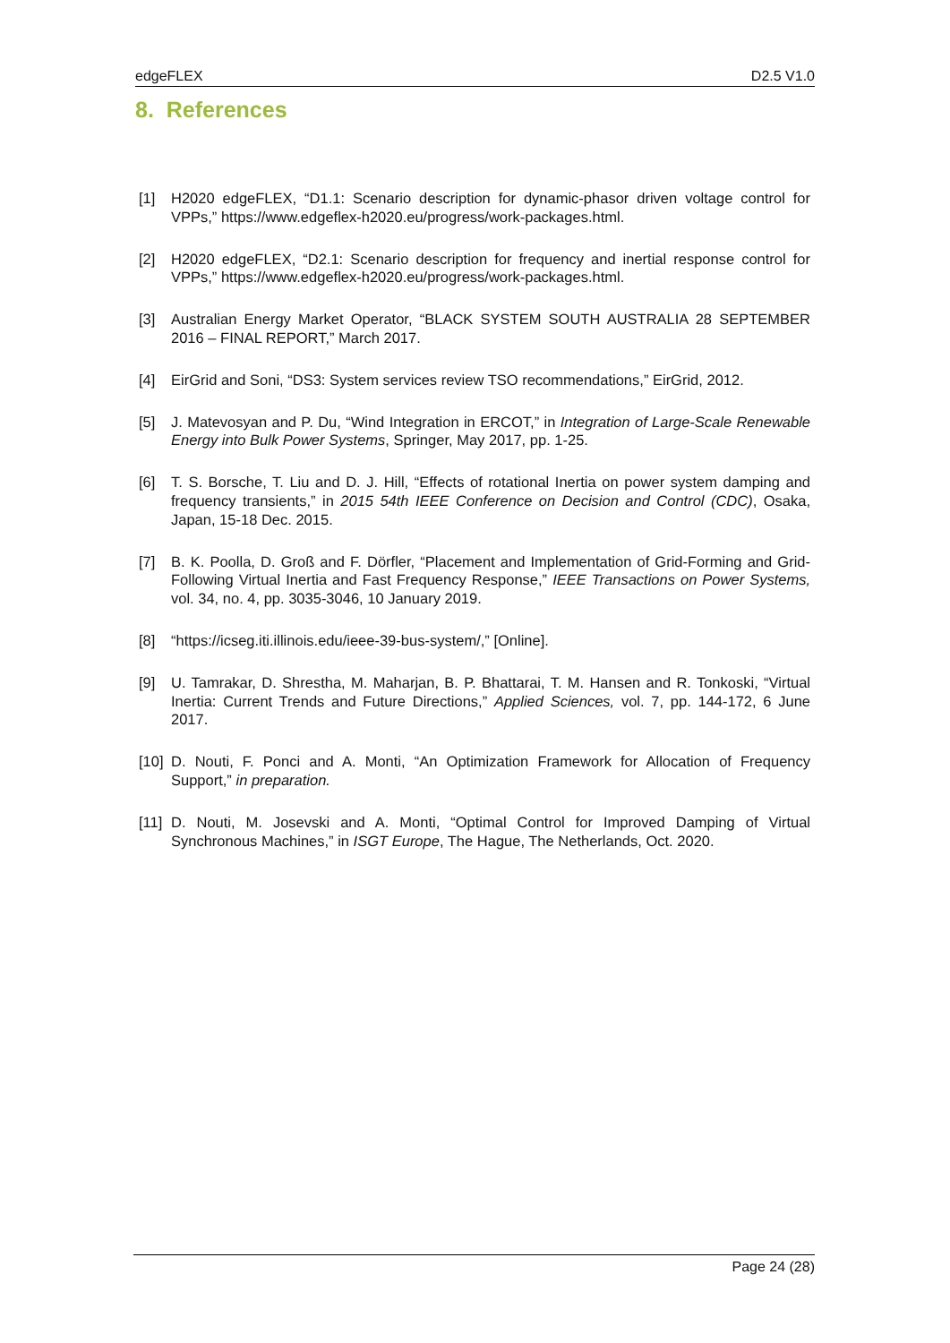edgeFLEX D2.5 V1.0
8. References
[1] H2020 edgeFLEX, “D1.1: Scenario description for dynamic-phasor driven voltage control for VPPs,” https://www.edgeflex-h2020.eu/progress/work-packages.html.
[2] H2020 edgeFLEX, “D2.1: Scenario description for frequency and inertial response control for VPPs,” https://www.edgeflex-h2020.eu/progress/work-packages.html.
[3] Australian Energy Market Operator, “BLACK SYSTEM SOUTH AUSTRALIA 28 SEPTEMBER 2016 – FINAL REPORT,” March 2017.
[4] EirGrid and Soni, “DS3: System services review TSO recommendations,” EirGrid, 2012.
[5] J. Matevosyan and P. Du, “Wind Integration in ERCOT,” in Integration of Large-Scale Renewable Energy into Bulk Power Systems, Springer, May 2017, pp. 1-25.
[6] T. S. Borsche, T. Liu and D. J. Hill, “Effects of rotational Inertia on power system damping and frequency transients,” in 2015 54th IEEE Conference on Decision and Control (CDC), Osaka, Japan, 15-18 Dec. 2015.
[7] B. K. Poolla, D. Groß and F. Dörfler, “Placement and Implementation of Grid-Forming and Grid-Following Virtual Inertia and Fast Frequency Response,” IEEE Transactions on Power Systems, vol. 34, no. 4, pp. 3035-3046, 10 January 2019.
[8] “https://icseg.iti.illinois.edu/ieee-39-bus-system/,” [Online].
[9] U. Tamrakar, D. Shrestha, M. Maharjan, B. P. Bhattarai, T. M. Hansen and R. Tonkoski, “Virtual Inertia: Current Trends and Future Directions,” Applied Sciences, vol. 7, pp. 144-172, 6 June 2017.
[10] D. Nouti, F. Ponci and A. Monti, “An Optimization Framework for Allocation of Frequency Support,” in preparation.
[11] D. Nouti, M. Josevski and A. Monti, “Optimal Control for Improved Damping of Virtual Synchronous Machines,” in ISGT Europe, The Hague, The Netherlands, Oct. 2020.
Page 24 (28)